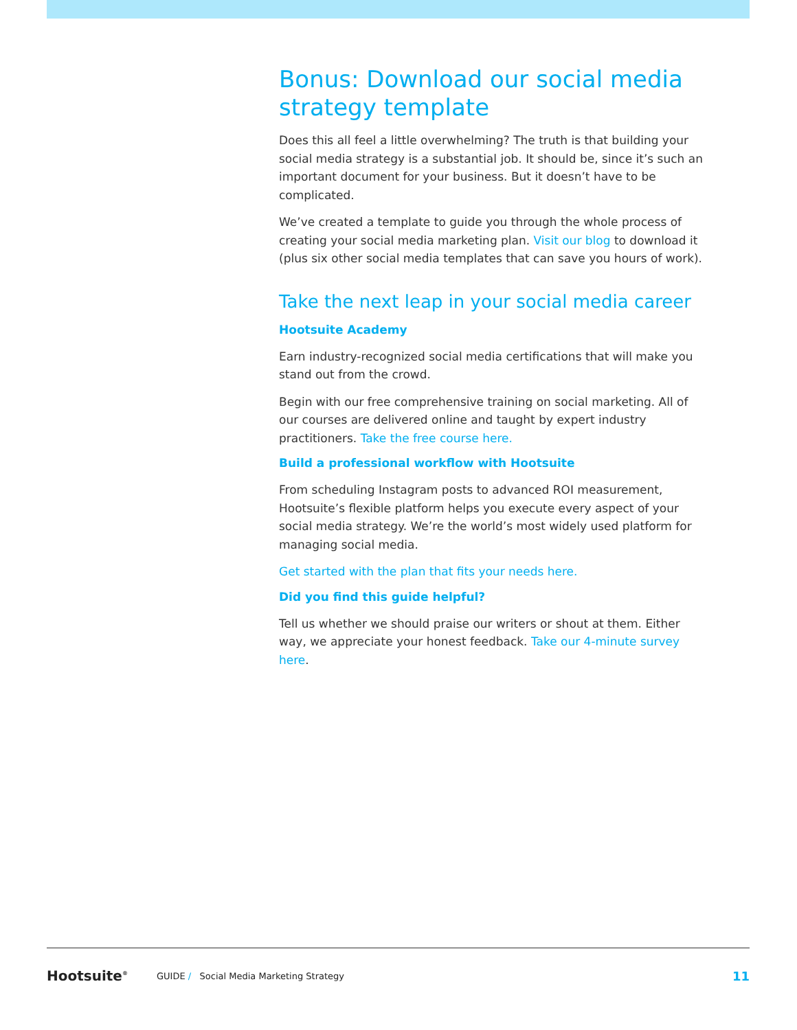Bonus: Download our social media strategy template
Does this all feel a little overwhelming? The truth is that building your social media strategy is a substantial job. It should be, since it’s such an important document for your business. But it doesn’t have to be complicated.
We’ve created a template to guide you through the whole process of creating your social media marketing plan. Visit our blog to download it (plus six other social media templates that can save you hours of work).
Take the next leap in your social media career
Hootsuite Academy
Earn industry-recognized social media certifications that will make you stand out from the crowd.
Begin with our free comprehensive training on social marketing. All of our courses are delivered online and taught by expert industry practitioners. Take the free course here.
Build a professional workflow with Hootsuite
From scheduling Instagram posts to advanced ROI measurement, Hootsuite’s flexible platform helps you execute every aspect of your social media strategy. We’re the world’s most widely used platform for managing social media.
Get started with the plan that fits your needs here.
Did you find this guide helpful?
Tell us whether we should praise our writers or shout at them. Either way, we appreciate your honest feedback. Take our 4-minute survey here.
Hootsuite<sup>®</sup> GUIDE / Social Media Marketing Strategy 11